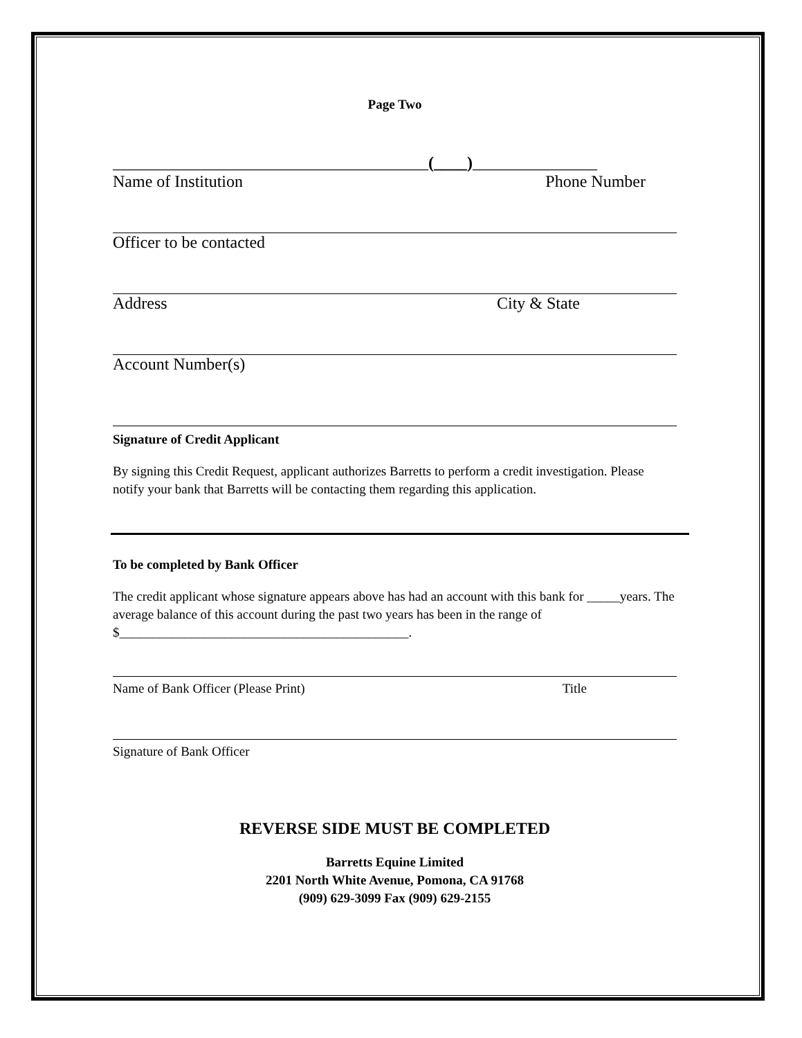Page Two
______________________________________(____)_______________
Name of Institution Phone Number
Officer to be contacted
Address City & State
Account Number(s)
Signature of Credit Applicant
By signing this Credit Request, applicant authorizes Barretts to perform a credit investigation. Please notify your bank that Barretts will be contacting them regarding this application.
To be completed by Bank Officer
The credit applicant whose signature appears above has had an account with this bank for _____years. The average balance of this account during the past two years has been in the range of $____________________________________________.
Name of Bank Officer (Please Print) Title
Signature of Bank Officer
REVERSE SIDE MUST BE COMPLETED
Barretts Equine Limited
2201 North White Avenue, Pomona, CA 91768
(909) 629-3099 Fax (909) 629-2155